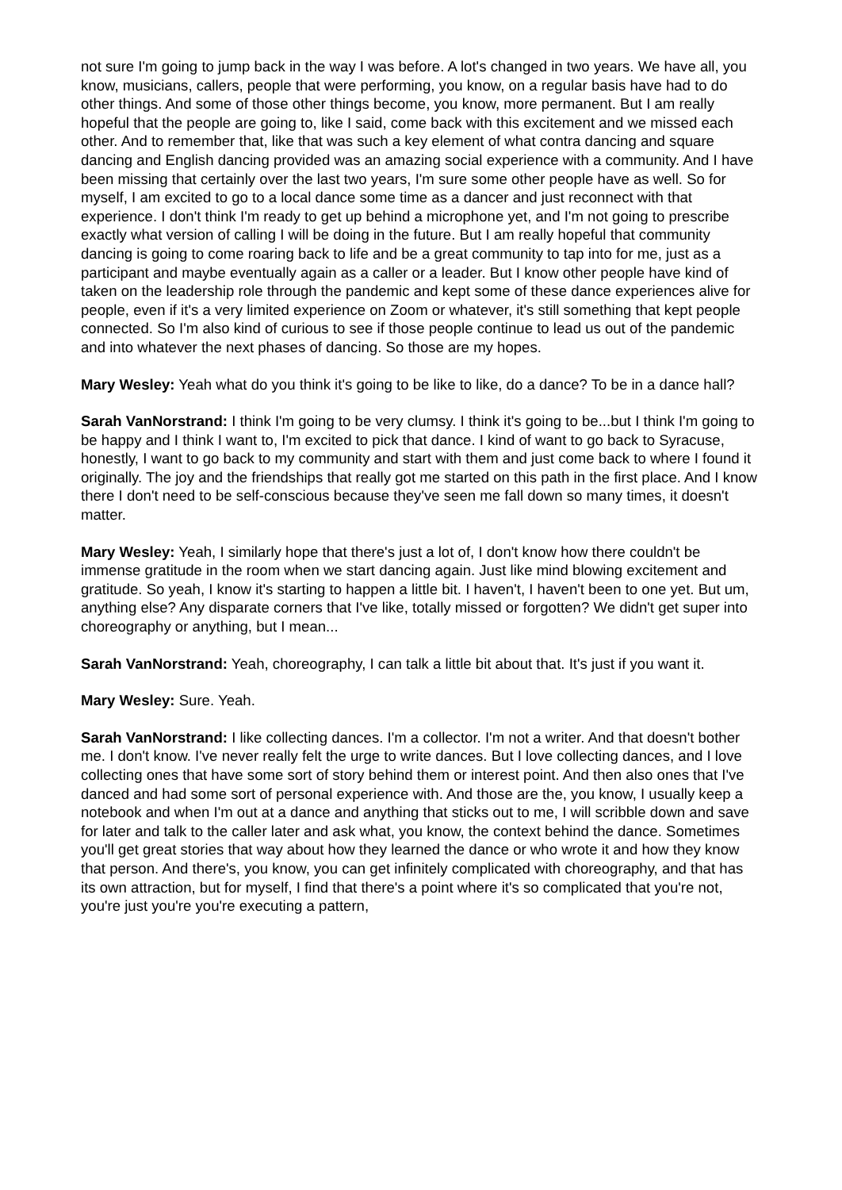not sure I'm going to jump back in the way I was before. A lot's changed in two years. We have all, you know, musicians, callers, people that were performing, you know, on a regular basis have had to do other things. And some of those other things become, you know, more permanent. But I am really hopeful that the people are going to, like I said, come back with this excitement and we missed each other. And to remember that, like that was such a key element of what contra dancing and square dancing and English dancing provided was an amazing social experience with a community. And I have been missing that certainly over the last two years, I'm sure some other people have as well. So for myself, I am excited to go to a local dance some time as a dancer and just reconnect with that experience. I don't think I'm ready to get up behind a microphone yet, and I'm not going to prescribe exactly what version of calling I will be doing in the future. But I am really hopeful that community dancing is going to come roaring back to life and be a great community to tap into for me, just as a participant and maybe eventually again as a caller or a leader. But I know other people have kind of taken on the leadership role through the pandemic and kept some of these dance experiences alive for people, even if it's a very limited experience on Zoom or whatever, it's still something that kept people connected. So I'm also kind of curious to see if those people continue to lead us out of the pandemic and into whatever the next phases of dancing. So those are my hopes.
Mary Wesley: Yeah what do you think it's going to be like to like, do a dance? To be in a dance hall?
Sarah VanNorstrand: I think I'm going to be very clumsy. I think it's going to be...but I think I'm going to be happy and I think I want to, I'm excited to pick that dance. I kind of want to go back to Syracuse, honestly, I want to go back to my community and start with them and just come back to where I found it originally. The joy and the friendships that really got me started on this path in the first place. And I know there I don't need to be self-conscious because they've seen me fall down so many times, it doesn't matter.
Mary Wesley: Yeah, I similarly hope that there's just a lot of, I don't know how there couldn't be immense gratitude in the room when we start dancing again. Just like mind blowing excitement and gratitude. So yeah, I know it's starting to happen a little bit. I haven't, I haven't been to one yet. But um, anything else? Any disparate corners that I've like, totally missed or forgotten? We didn't get super into choreography or anything, but I mean...
Sarah VanNorstrand: Yeah, choreography, I can talk a little bit about that. It's just if you want it.
Mary Wesley: Sure. Yeah.
Sarah VanNorstrand: I like collecting dances. I'm a collector. I'm not a writer. And that doesn't bother me. I don't know. I've never really felt the urge to write dances. But I love collecting dances, and I love collecting ones that have some sort of story behind them or interest point. And then also ones that I've danced and had some sort of personal experience with. And those are the, you know, I usually keep a notebook and when I'm out at a dance and anything that sticks out to me, I will scribble down and save for later and talk to the caller later and ask what, you know, the context behind the dance. Sometimes you'll get great stories that way about how they learned the dance or who wrote it and how they know that person. And there's, you know, you can get infinitely complicated with choreography, and that has its own attraction, but for myself, I find that there's a point where it's so complicated that you're not, you're just you're you're executing a pattern,